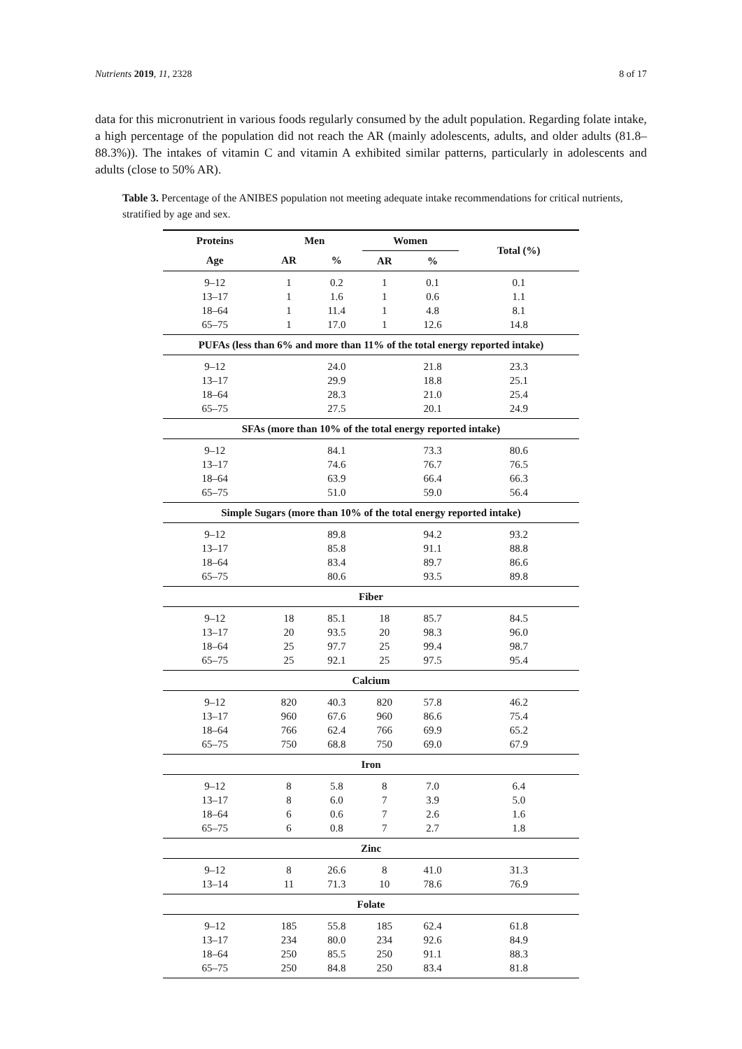Nutrients 2019, 11, 2328 8 of 17
data for this micronutrient in various foods regularly consumed by the adult population. Regarding folate intake, a high percentage of the population did not reach the AR (mainly adolescents, adults, and older adults (81.8–88.3%)). The intakes of vitamin C and vitamin A exhibited similar patterns, particularly in adolescents and adults (close to 50% AR).
Table 3. Percentage of the ANIBES population not meeting adequate intake recommendations for critical nutrients, stratified by age and sex.
| Proteins | Men | | Women | | Total (%) |
| --- | --- | --- | --- | --- | --- |
| Age | AR | % | AR | % | |
| 9–12 | 1 | 0.2 | 1 | 0.1 | 0.1 |
| 13–17 | 1 | 1.6 | 1 | 0.6 | 1.1 |
| 18–64 | 1 | 11.4 | 1 | 4.8 | 8.1 |
| 65–75 | 1 | 17.0 | 1 | 12.6 | 14.8 |
| PUFAs (less than 6% and more than 11% of the total energy reported intake) | | | | | |
| 9–12 | | 24.0 | | 21.8 | 23.3 |
| 13–17 | | 29.9 | | 18.8 | 25.1 |
| 18–64 | | 28.3 | | 21.0 | 25.4 |
| 65–75 | | 27.5 | | 20.1 | 24.9 |
| SFAs (more than 10% of the total energy reported intake) | | | | | |
| 9–12 | | 84.1 | | 73.3 | 80.6 |
| 13–17 | | 74.6 | | 76.7 | 76.5 |
| 18–64 | | 63.9 | | 66.4 | 66.3 |
| 65–75 | | 51.0 | | 59.0 | 56.4 |
| Simple Sugars (more than 10% of the total energy reported intake) | | | | | |
| 9–12 | | 89.8 | | 94.2 | 93.2 |
| 13–17 | | 85.8 | | 91.1 | 88.8 |
| 18–64 | | 83.4 | | 89.7 | 86.6 |
| 65–75 | | 80.6 | | 93.5 | 89.8 |
| Fiber | | | | | |
| 9–12 | 18 | 85.1 | 18 | 85.7 | 84.5 |
| 13–17 | 20 | 93.5 | 20 | 98.3 | 96.0 |
| 18–64 | 25 | 97.7 | 25 | 99.4 | 98.7 |
| 65–75 | 25 | 92.1 | 25 | 97.5 | 95.4 |
| Calcium | | | | | |
| 9–12 | 820 | 40.3 | 820 | 57.8 | 46.2 |
| 13–17 | 960 | 67.6 | 960 | 86.6 | 75.4 |
| 18–64 | 766 | 62.4 | 766 | 69.9 | 65.2 |
| 65–75 | 750 | 68.8 | 750 | 69.0 | 67.9 |
| Iron | | | | | |
| 9–12 | 8 | 5.8 | 8 | 7.0 | 6.4 |
| 13–17 | 8 | 6.0 | 7 | 3.9 | 5.0 |
| 18–64 | 6 | 0.6 | 7 | 2.6 | 1.6 |
| 65–75 | 6 | 0.8 | 7 | 2.7 | 1.8 |
| Zinc | | | | | |
| 9–12 | 8 | 26.6 | 8 | 41.0 | 31.3 |
| 13–14 | 11 | 71.3 | 10 | 78.6 | 76.9 |
| Folate | | | | | |
| 9–12 | 185 | 55.8 | 185 | 62.4 | 61.8 |
| 13–17 | 234 | 80.0 | 234 | 92.6 | 84.9 |
| 18–64 | 250 | 85.5 | 250 | 91.1 | 88.3 |
| 65–75 | 250 | 84.8 | 250 | 83.4 | 81.8 |